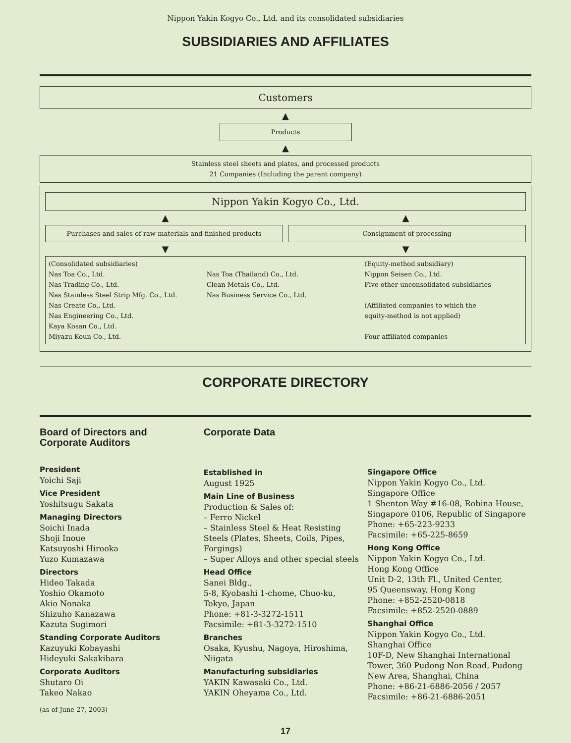Nippon Yakin Kogyo Co., Ltd. and its consolidated subsidiaries
SUBSIDIARIES AND AFFILIATES
Customers
▲
Products
▲
Stainless steel sheets and plates, and processed products
21 Companies (Including the parent company)
Nippon Yakin Kogyo Co., Ltd.
▲ ▲
Purchases and sales of raw materials and finished products
Consignment of processing
▼ ▼
(Consolidated subsidiaries)
Nas Toa Co., Ltd.
Nas Trading Co., Ltd.
Nas Stainless Steel Strip Mfg. Co., Ltd.
Nas Create Co., Ltd.
Nas Engineering Co., Ltd.
Kaya Kosan Co., Ltd.
Miyazu Koun Co., Ltd.
Nas Toa (Thailand) Co., Ltd.
Clean Metals Co., Ltd.
Nas Business Service Co., Ltd.
(Equity-method subsidiary)
Nippon Seisen Co., Ltd.
Five other unconsolidated subsidiaries
(Affiliated companies to which the
equity-method is not applied)
Four affiliated companies
CORPORATE DIRECTORY
Board of Directors and
Corporate Auditors
President
Yoichi Saji
Vice President
Yoshitsugu Sakata
Managing Directors
Soichi Inada
Shoji Inoue
Katsuyoshi Hirooka
Yuzo Kumazawa
Directors
Hideo Takada
Yoshio Okamoto
Akio Nonaka
Shizuho Kanazawa
Kazuta Sugimori
Standing Corporate Auditors
Kazuyuki Kobayashi
Hideyuki Sakakibara
Corporate Auditors
Shutaro Oi
Takeo Nakao
(as of June 27, 2003)
Corporate Data
Established in
August 1925
Main Line of Business
Production & Sales of:
– Ferro Nickel
– Stainless Steel & Heat Resisting Steels (Plates, Sheets, Coils, Pipes, Forgings)
– Super Alloys and other special steels
Head Office
Sanei Bldg.,
5-8, Kyobashi 1-chome, Chuo-ku,
Tokyo, Japan
Phone: +81-3-3272-1511
Facsimile: +81-3-3272-1510
Branches
Osaka, Kyushu, Nagoya, Hiroshima, Niigata
Manufacturing subsidiaries
YAKIN Kawasaki Co., Ltd.
YAKIN Oheyama Co., Ltd.
Singapore Office
Nippon Yakin Kogyo Co., Ltd.
Singapore Office
1 Shenton Way #16-08, Robina House, Singapore 0106, Republic of Singapore
Phone: +65-223-9233
Facsimile: +65-225-8659
Hong Kong Office
Nippon Yakin Kogyo Co., Ltd.
Hong Kong Office
Unit D-2, 13th Fl., United Center,
95 Queensway, Hong Kong
Phone: +852-2520-0818
Facsimile: +852-2520-0889
Shanghai Office
Nippon Yakin Kogyo Co., Ltd.
Shanghai Office
10F-D, New Shanghai International Tower, 360 Pudong Non Road, Pudong New Area, Shanghai, China
Phone: +86-21-6886-2056 / 2057
Facsimile: +86-21-6886-2051
17